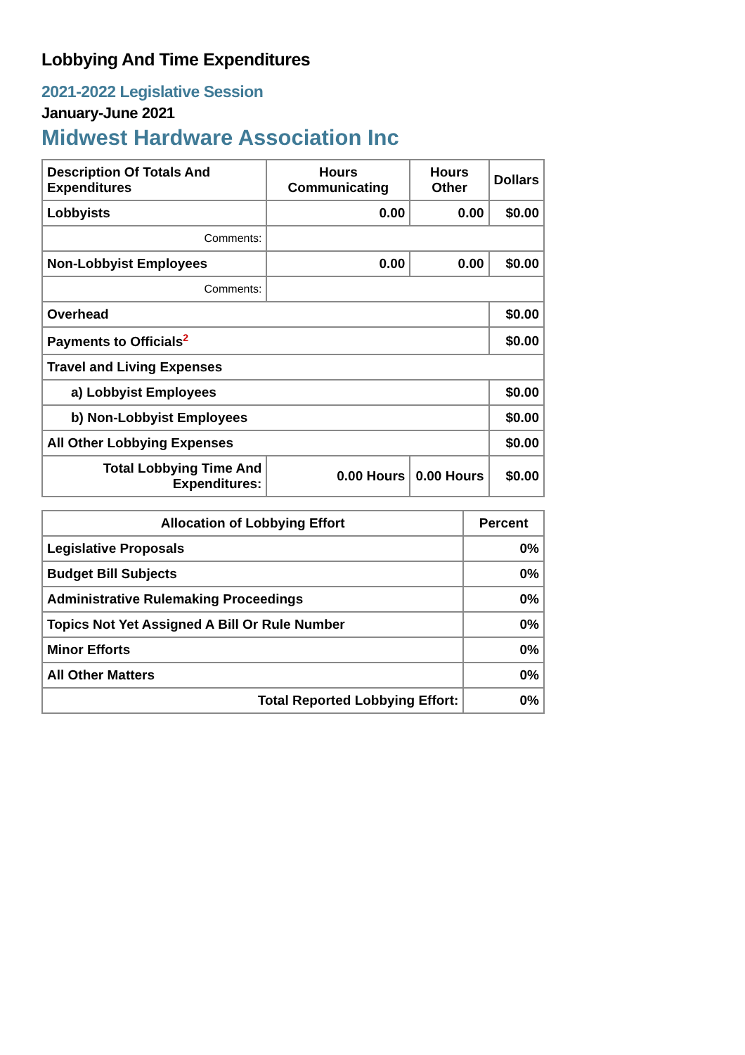Lobbying And Time Expenditures
2021-2022 Legislative Session
January-June 2021
Midwest Hardware Association Inc
| Description Of Totals And Expenditures | Hours Communicating | Hours Other | Dollars |
| --- | --- | --- | --- |
| Lobbyists | 0.00 | 0.00 | $0.00 |
| Comments: | | | |
| Non-Lobbyist Employees | 0.00 | 0.00 | $0.00 |
| Comments: | | | |
| Overhead | | | $0.00 |
| Payments to Officials<sup>2</sup> | | | $0.00 |
| Travel and Living Expenses | | | |
| a) Lobbyist Employees | | | $0.00 |
| b) Non-Lobbyist Employees | | | $0.00 |
| All Other Lobbying Expenses | | | $0.00 |
| Total Lobbying Time And Expenditures: | 0.00 Hours | 0.00 Hours | $0.00 |
| Allocation of Lobbying Effort | Percent |
| --- | --- |
| Legislative Proposals | 0% |
| Budget Bill Subjects | 0% |
| Administrative Rulemaking Proceedings | 0% |
| Topics Not Yet Assigned A Bill Or Rule Number | 0% |
| Minor Efforts | 0% |
| All Other Matters | 0% |
| Total Reported Lobbying Effort: | 0% |